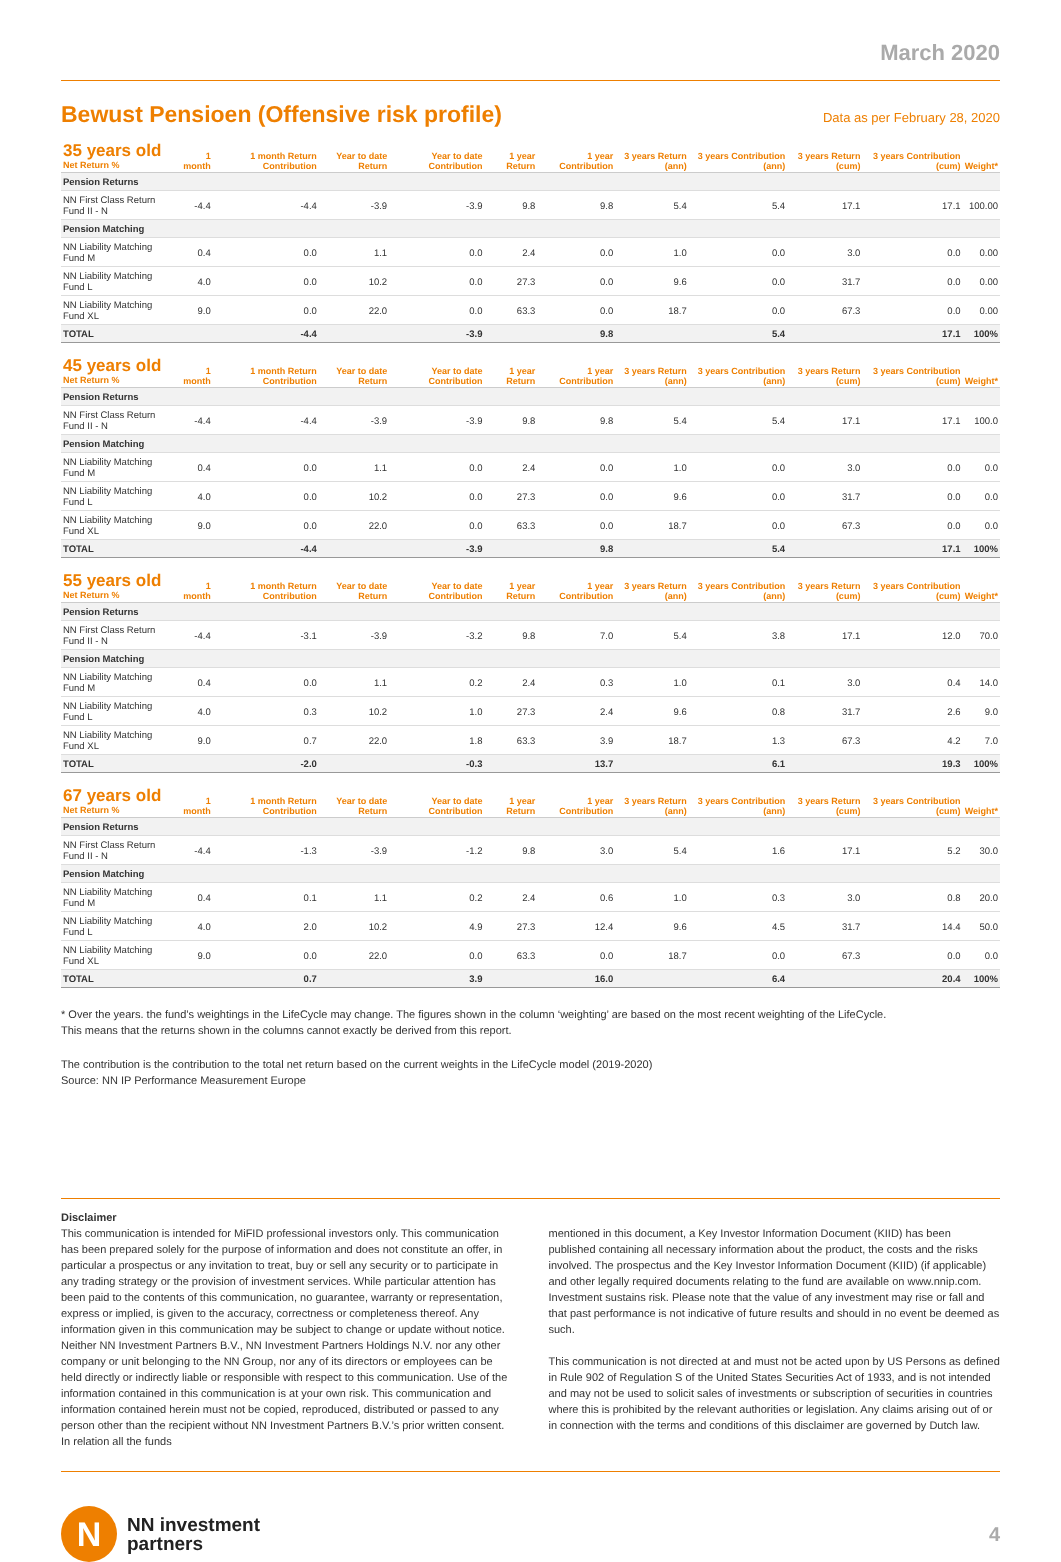March 2020
Bewust Pensioen (Offensive risk profile)
Data as per February 28, 2020
| 35 years old Net Return % | 1 month | 1 month Return Contribution | Year to date Return | Year to date Contribution | 1 year Return | 1 year Contribution | 3 years Return (ann) | 3 years Contribution (ann) | 3 years Return (cum) | 3 years Contribution (cum) | Weight* |
| --- | --- | --- | --- | --- | --- | --- | --- | --- | --- | --- | --- |
| Pension Returns | | | | | | | | | | | |
| NN First Class Return Fund II - N | -4.4 | -4.4 | -3.9 | -3.9 | 9.8 | 9.8 | 5.4 | 5.4 | 17.1 | 17.1 | 100.00 |
| Pension Matching | | | | | | | | | | | |
| NN Liability Matching Fund M | 0.4 | 0.0 | 1.1 | 0.0 | 2.4 | 0.0 | 1.0 | 0.0 | 3.0 | 0.0 | 0.00 |
| NN Liability Matching Fund L | 4.0 | 0.0 | 10.2 | 0.0 | 27.3 | 0.0 | 9.6 | 0.0 | 31.7 | 0.0 | 0.00 |
| NN Liability Matching Fund XL | 9.0 | 0.0 | 22.0 | 0.0 | 63.3 | 0.0 | 18.7 | 0.0 | 67.3 | 0.0 | 0.00 |
| TOTAL | | -4.4 | | -3.9 | | 9.8 | | 5.4 | | 17.1 | 100% |
| 45 years old Net Return % | 1 month | 1 month Return Contribution | Year to date Return | Year to date Contribution | 1 year Return | 1 year Contribution | 3 years Return (ann) | 3 years Contribution (ann) | 3 years Return (cum) | 3 years Contribution (cum) | Weight* |
| --- | --- | --- | --- | --- | --- | --- | --- | --- | --- | --- | --- |
| Pension Returns | | | | | | | | | | | |
| NN First Class Return Fund II - N | -4.4 | -4.4 | -3.9 | -3.9 | 9.8 | 9.8 | 5.4 | 5.4 | 17.1 | 17.1 | 100.0 |
| Pension Matching | | | | | | | | | | | |
| NN Liability Matching Fund M | 0.4 | 0.0 | 1.1 | 0.0 | 2.4 | 0.0 | 1.0 | 0.0 | 3.0 | 0.0 | 0.0 |
| NN Liability Matching Fund L | 4.0 | 0.0 | 10.2 | 0.0 | 27.3 | 0.0 | 9.6 | 0.0 | 31.7 | 0.0 | 0.0 |
| NN Liability Matching Fund XL | 9.0 | 0.0 | 22.0 | 0.0 | 63.3 | 0.0 | 18.7 | 0.0 | 67.3 | 0.0 | 0.0 |
| TOTAL | | -4.4 | | -3.9 | | 9.8 | | 5.4 | | 17.1 | 100% |
| 55 years old Net Return % | 1 month | 1 month Return Contribution | Year to date Return | Year to date Contribution | 1 year Return | 1 year Contribution | 3 years Return (ann) | 3 years Contribution (ann) | 3 years Return (cum) | 3 years Contribution (cum) | Weight* |
| --- | --- | --- | --- | --- | --- | --- | --- | --- | --- | --- | --- |
| Pension Returns | | | | | | | | | | | |
| NN First Class Return Fund II - N | -4.4 | -3.1 | -3.9 | -3.2 | 9.8 | 7.0 | 5.4 | 3.8 | 17.1 | 12.0 | 70.0 |
| Pension Matching | | | | | | | | | | | |
| NN Liability Matching Fund M | 0.4 | 0.0 | 1.1 | 0.2 | 2.4 | 0.3 | 1.0 | 0.1 | 3.0 | 0.4 | 14.0 |
| NN Liability Matching Fund L | 4.0 | 0.3 | 10.2 | 1.0 | 27.3 | 2.4 | 9.6 | 0.8 | 31.7 | 2.6 | 9.0 |
| NN Liability Matching Fund XL | 9.0 | 0.7 | 22.0 | 1.8 | 63.3 | 3.9 | 18.7 | 1.3 | 67.3 | 4.2 | 7.0 |
| TOTAL | | -2.0 | | -0.3 | | 13.7 | | 6.1 | | 19.3 | 100% |
| 67 years old Net Return % | 1 month | 1 month Return Contribution | Year to date Return | Year to date Contribution | 1 year Return | 1 year Contribution | 3 years Return (ann) | 3 years Contribution (ann) | 3 years Return (cum) | 3 years Contribution (cum) | Weight* |
| --- | --- | --- | --- | --- | --- | --- | --- | --- | --- | --- | --- |
| Pension Returns | | | | | | | | | | | |
| NN First Class Return Fund II - N | -4.4 | -1.3 | -3.9 | -1.2 | 9.8 | 3.0 | 5.4 | 1.6 | 17.1 | 5.2 | 30.0 |
| Pension Matching | | | | | | | | | | | |
| NN Liability Matching Fund M | 0.4 | 0.1 | 1.1 | 0.2 | 2.4 | 0.6 | 1.0 | 0.3 | 3.0 | 0.8 | 20.0 |
| NN Liability Matching Fund L | 4.0 | 2.0 | 10.2 | 4.9 | 27.3 | 12.4 | 9.6 | 4.5 | 31.7 | 14.4 | 50.0 |
| NN Liability Matching Fund XL | 9.0 | 0.0 | 22.0 | 0.0 | 63.3 | 0.0 | 18.7 | 0.0 | 67.3 | 0.0 | 0.0 |
| TOTAL | | 0.7 | | 3.9 | | 16.0 | | 6.4 | | 20.4 | 100% |
* Over the years. the fund’s weightings in the LifeCycle may change. The figures shown in the column ‘weighting’ are based on the most recent weighting of the LifeCycle.
This means that the returns shown in the columns cannot exactly be derived from this report.
The contribution is the contribution to the total net return based on the current weights in the LifeCycle model (2019-2020)
Source: NN IP Performance Measurement Europe
Disclaimer
This communication is intended for MiFID professional investors only. This communication has been prepared solely for the purpose of information and does not constitute an offer, in particular a prospectus or any invitation to treat, buy or sell any security or to participate in any trading strategy or the provision of investment services. While particular attention has been paid to the contents of this communication, no guarantee, warranty or representation, express or implied, is given to the accuracy, correctness or completeness thereof. Any information given in this communication may be subject to change or update without notice. Neither NN Investment Partners B.V., NN Investment Partners Holdings N.V. nor any other company or unit belonging to the NN Group, nor any of its directors or employees can be held directly or indirectly liable or responsible with respect to this communication. Use of the information contained in this communication is at your own risk. This communication and information contained herein must not be copied, reproduced, distributed or passed to any person other than the recipient without NN Investment Partners B.V.’s prior written consent. In relation all the funds
mentioned in this document, a Key Investor Information Document (KIID) has been published containing all necessary information about the product, the costs and the risks involved. The prospectus and the Key Investor Information Document (KIID) (if applicable) and other legally required documents relating to the fund are available on www.nnip.com. Investment sustains risk. Please note that the value of any investment may rise or fall and that past performance is not indicative of future results and should in no event be deemed as such.
This communication is not directed at and must not be acted upon by US Persons as defined in Rule 902 of Regulation S of the United States Securities Act of 1933, and is not intended and may not be used to solicit sales of investments or subscription of securities in countries where this is prohibited by the relevant authorities or legislation. Any claims arising out of or in connection with the terms and conditions of this disclaimer are governed by Dutch law.
N
NN investment
partners
4